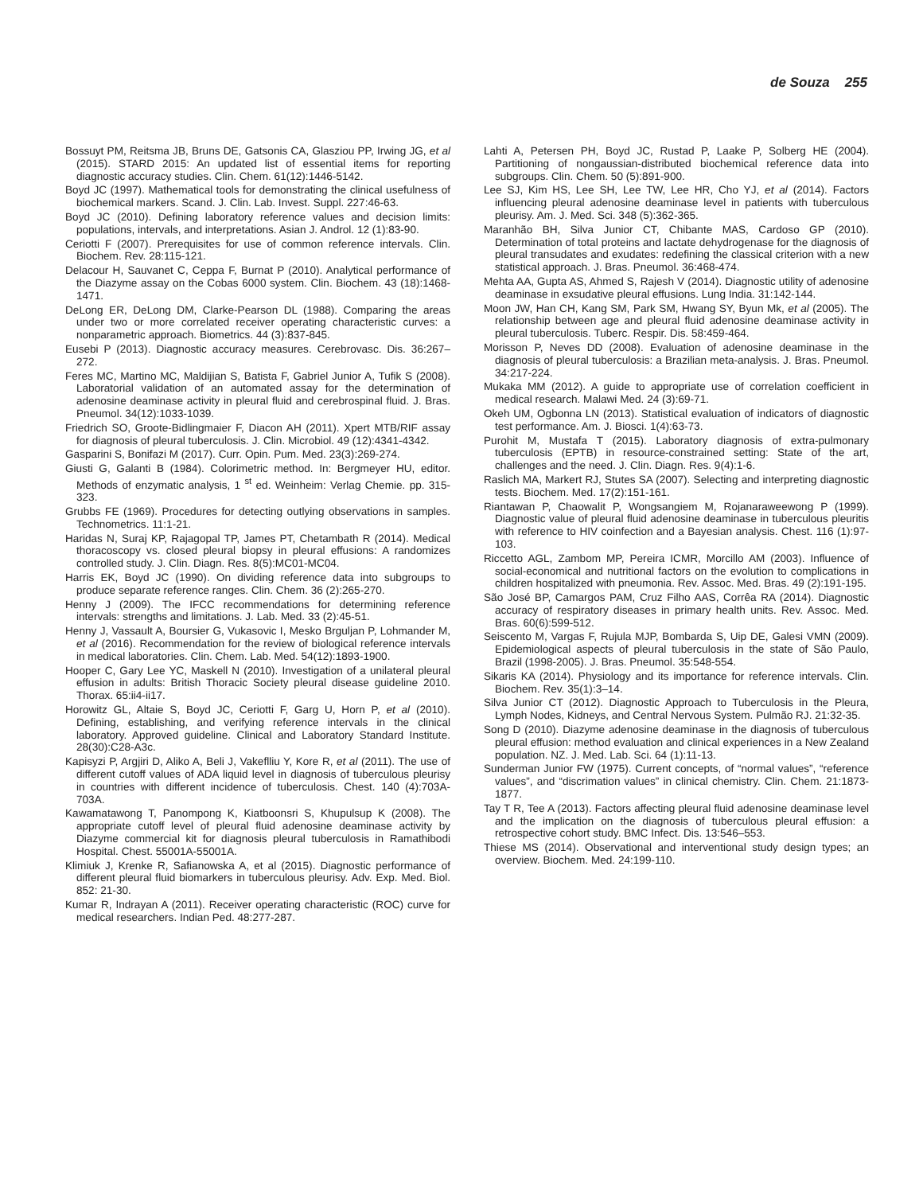de Souza 255
Bossuyt PM, Reitsma JB, Bruns DE, Gatsonis CA, Glasziou PP, Irwing JG, et al (2015). STARD 2015: An updated list of essential items for reporting diagnostic accuracy studies. Clin. Chem. 61(12):1446-5142.
Boyd JC (1997). Mathematical tools for demonstrating the clinical usefulness of biochemical markers. Scand. J. Clin. Lab. Invest. Suppl. 227:46-63.
Boyd JC (2010). Defining laboratory reference values and decision limits: populations, intervals, and interpretations. Asian J. Androl. 12 (1):83-90.
Ceriotti F (2007). Prerequisites for use of common reference intervals. Clin. Biochem. Rev. 28:115-121.
Delacour H, Sauvanet C, Ceppa F, Burnat P (2010). Analytical performance of the Diazyme assay on the Cobas 6000 system. Clin. Biochem. 43 (18):1468-1471.
DeLong ER, DeLong DM, Clarke-Pearson DL (1988). Comparing the areas under two or more correlated receiver operating characteristic curves: a nonparametric approach. Biometrics. 44 (3):837-845.
Eusebi P (2013). Diagnostic accuracy measures. Cerebrovasc. Dis. 36:267–272.
Feres MC, Martino MC, Maldijian S, Batista F, Gabriel Junior A, Tufik S (2008). Laboratorial validation of an automated assay for the determination of adenosine deaminase activity in pleural fluid and cerebrospinal fluid. J. Bras. Pneumol. 34(12):1033-1039.
Friedrich SO, Groote-Bidlingmaier F, Diacon AH (2011). Xpert MTB/RIF assay for diagnosis of pleural tuberculosis. J. Clin. Microbiol. 49 (12):4341-4342.
Gasparini S, Bonifazi M (2017). Curr. Opin. Pum. Med. 23(3):269-274.
Giusti G, Galanti B (1984). Colorimetric method. In: Bergmeyer HU, editor. Methods of enzymatic analysis, 1 <sup>st</sup> ed. Weinheim: Verlag Chemie. pp. 315-323.
Grubbs FE (1969). Procedures for detecting outlying observations in samples. Technometrics. 11:1-21.
Haridas N, Suraj KP, Rajagopal TP, James PT, Chetambath R (2014). Medical thoracoscopy vs. closed pleural biopsy in pleural effusions: A randomizes controlled study. J. Clin. Diagn. Res. 8(5):MC01-MC04.
Harris EK, Boyd JC (1990). On dividing reference data into subgroups to produce separate reference ranges. Clin. Chem. 36 (2):265-270.
Henny J (2009). The IFCC recommendations for determining reference intervals: strengths and limitations. J. Lab. Med. 33 (2):45-51.
Henny J, Vassault A, Boursier G, Vukasovic I, Mesko Brguljan P, Lohmander M, et al (2016). Recommendation for the review of biological reference intervals in medical laboratories. Clin. Chem. Lab. Med. 54(12):1893-1900.
Hooper C, Gary Lee YC, Maskell N (2010). Investigation of a unilateral pleural effusion in adults: British Thoracic Society pleural disease guideline 2010. Thorax. 65:ii4-ii17.
Horowitz GL, Altaie S, Boyd JC, Ceriotti F, Garg U, Horn P, et al (2010). Defining, establishing, and verifying reference intervals in the clinical laboratory. Approved guideline. Clinical and Laboratory Standard Institute. 28(30):C28-A3c.
Kapisyzi P, Argjiri D, Aliko A, Beli J, Vakeflliu Y, Kore R, et al (2011). The use of different cutoff values of ADA liquid level in diagnosis of tuberculous pleurisy in countries with different incidence of tuberculosis. Chest. 140 (4):703A-703A.
Kawamatawong T, Panompong K, Kiatboonsri S, Khupulsup K (2008). The appropriate cutoff level of pleural fluid adenosine deaminase activity by Diazyme commercial kit for diagnosis pleural tuberculosis in Ramathibodi Hospital. Chest. 55001A-55001A.
Klimiuk J, Krenke R, Safianowska A, et al (2015). Diagnostic performance of different pleural fluid biomarkers in tuberculous pleurisy. Adv. Exp. Med. Biol. 852: 21-30.
Kumar R, Indrayan A (2011). Receiver operating characteristic (ROC) curve for medical researchers. Indian Ped. 48:277-287.
Lahti A, Petersen PH, Boyd JC, Rustad P, Laake P, Solberg HE (2004). Partitioning of nongaussian-distributed biochemical reference data into subgroups. Clin. Chem. 50 (5):891-900.
Lee SJ, Kim HS, Lee SH, Lee TW, Lee HR, Cho YJ, et al (2014). Factors influencing pleural adenosine deaminase level in patients with tuberculous pleurisy. Am. J. Med. Sci. 348 (5):362-365.
Maranhão BH, Silva Junior CT, Chibante MAS, Cardoso GP (2010). Determination of total proteins and lactate dehydrogenase for the diagnosis of pleural transudates and exudates: redefining the classical criterion with a new statistical approach. J. Bras. Pneumol. 36:468-474.
Mehta AA, Gupta AS, Ahmed S, Rajesh V (2014). Diagnostic utility of adenosine deaminase in exsudative pleural effusions. Lung India. 31:142-144.
Moon JW, Han CH, Kang SM, Park SM, Hwang SY, Byun Mk, et al (2005). The relationship between age and pleural fluid adenosine deaminase activity in pleural tuberculosis. Tuberc. Respir. Dis. 58:459-464.
Morisson P, Neves DD (2008). Evaluation of adenosine deaminase in the diagnosis of pleural tuberculosis: a Brazilian meta-analysis. J. Bras. Pneumol. 34:217-224.
Mukaka MM (2012). A guide to appropriate use of correlation coefficient in medical research. Malawi Med. 24 (3):69-71.
Okeh UM, Ogbonna LN (2013). Statistical evaluation of indicators of diagnostic test performance. Am. J. Biosci. 1(4):63-73.
Purohit M, Mustafa T (2015). Laboratory diagnosis of extra-pulmonary tuberculosis (EPTB) in resource-constrained setting: State of the art, challenges and the need. J. Clin. Diagn. Res. 9(4):1-6.
Raslich MA, Markert RJ, Stutes SA (2007). Selecting and interpreting diagnostic tests. Biochem. Med. 17(2):151-161.
Riantawan P, Chaowalit P, Wongsangiem M, Rojanaraweewong P (1999). Diagnostic value of pleural fluid adenosine deaminase in tuberculous pleuritis with reference to HIV coinfection and a Bayesian analysis. Chest. 116 (1):97-103.
Riccetto AGL, Zambom MP, Pereira ICMR, Morcillo AM (2003). Influence of social-economical and nutritional factors on the evolution to complications in children hospitalized with pneumonia. Rev. Assoc. Med. Bras. 49 (2):191-195.
São José BP, Camargos PAM, Cruz Filho AAS, Corrêa RA (2014). Diagnostic accuracy of respiratory diseases in primary health units. Rev. Assoc. Med. Bras. 60(6):599-512.
Seiscento M, Vargas F, Rujula MJP, Bombarda S, Uip DE, Galesi VMN (2009). Epidemiological aspects of pleural tuberculosis in the state of São Paulo, Brazil (1998-2005). J. Bras. Pneumol. 35:548-554.
Sikaris KA (2014). Physiology and its importance for reference intervals. Clin. Biochem. Rev. 35(1):3–14.
Silva Junior CT (2012). Diagnostic Approach to Tuberculosis in the Pleura, Lymph Nodes, Kidneys, and Central Nervous System. Pulmão RJ. 21:32-35.
Song D (2010). Diazyme adenosine deaminase in the diagnosis of tuberculous pleural effusion: method evaluation and clinical experiences in a New Zealand population. NZ. J. Med. Lab. Sci. 64 (1):11-13.
Sunderman Junior FW (1975). Current concepts, of “normal values”, “reference values”, and “discrimation values” in clinical chemistry. Clin. Chem. 21:1873-1877.
Tay T R, Tee A (2013). Factors affecting pleural fluid adenosine deaminase level and the implication on the diagnosis of tuberculous pleural effusion: a retrospective cohort study. BMC Infect. Dis. 13:546–553.
Thiese MS (2014). Observational and interventional study design types; an overview. Biochem. Med. 24:199-110.